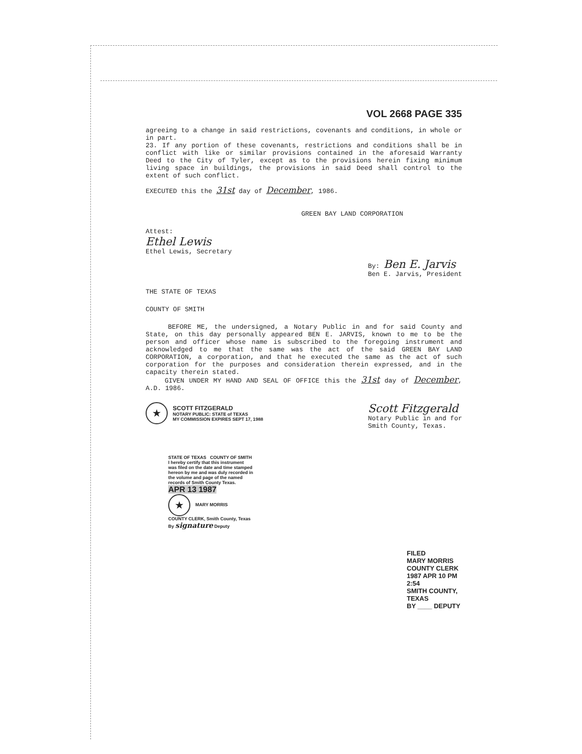VOL 2668 PAGE 335
agreeing to a change in said restrictions, covenants and conditions, in whole or in part.
23. If any portion of these covenants, restrictions and conditions shall be in conflict with like or similar provisions contained in the aforesaid Warranty Deed to the City of Tyler, except as to the provisions herein fixing minimum living space in buildings, the provisions in said Deed shall control to the extent of such conflict.
EXECUTED this the 31st day of December, 1986.
GREEN BAY LAND CORPORATION
Attest:
Ethel Lewis
Ethel Lewis, Secretary
By: Ben E. Jarvis
Ben E. Jarvis, President
THE STATE OF TEXAS
COUNTY OF SMITH
BEFORE ME, the undersigned, a Notary Public in and for said County and State, on this day personally appeared BEN E. JARVIS, known to me to be the person and officer whose name is subscribed to the foregoing instrument and acknowledged to me that the same was the act of the said GREEN BAY LAND CORPORATION, a corporation, and that he executed the same as the act of such corporation for the purposes and consideration therein expressed, and in the capacity therein stated.
GIVEN UNDER MY HAND AND SEAL OF OFFICE this the 31st day of December, A.D. 1986.
★ SCOTT FITZGERALD
NOTARY PUBLIC: STATE of TEXAS
MY COMMISSION EXPIRES SEPT 17, 1988
Scott Fitzgerald
Notary Public in and for
Smith County, Texas.
STATE OF TEXAS COUNTY OF SMITH
I hereby certify that this instrument was filed on the date and time stamped hereon by me and was duly recorded in the volume and page of the named records of Smith County Texas.
APR 13 1987
★ MARY MORRIS
COUNTY CLERK, Smith County, Texas
By signature Deputy
FILED
MARY MORRIS
COUNTY CLERK
1987 APR 10 PM 2:54
SMITH COUNTY, TEXAS
BY ____ DEPUTY